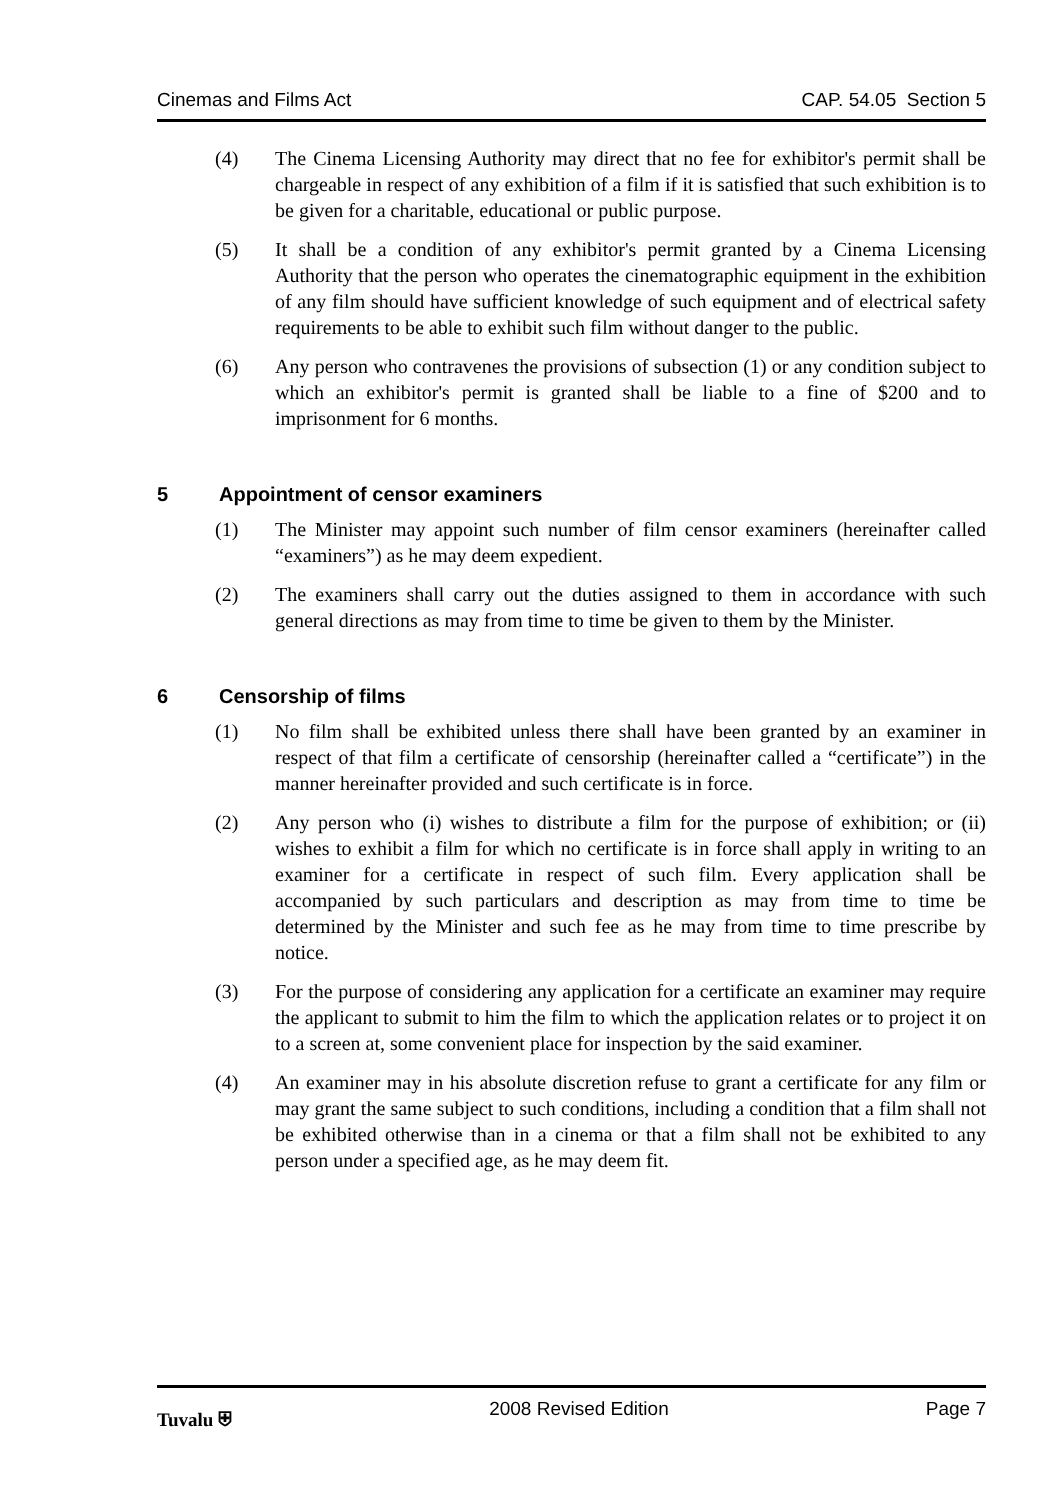Cinemas and Films Act CAP. 54.05 Section 5
(4) The Cinema Licensing Authority may direct that no fee for exhibitor's permit shall be chargeable in respect of any exhibition of a film if it is satisfied that such exhibition is to be given for a charitable, educational or public purpose.
(5) It shall be a condition of any exhibitor's permit granted by a Cinema Licensing Authority that the person who operates the cinematographic equipment in the exhibition of any film should have sufficient knowledge of such equipment and of electrical safety requirements to be able to exhibit such film without danger to the public.
(6) Any person who contravenes the provisions of subsection (1) or any condition subject to which an exhibitor's permit is granted shall be liable to a fine of $200 and to imprisonment for 6 months.
5 Appointment of censor examiners
(1) The Minister may appoint such number of film censor examiners (hereinafter called “examiners”) as he may deem expedient.
(2) The examiners shall carry out the duties assigned to them in accordance with such general directions as may from time to time be given to them by the Minister.
6 Censorship of films
(1) No film shall be exhibited unless there shall have been granted by an examiner in respect of that film a certificate of censorship (hereinafter called a “certificate”) in the manner hereinafter provided and such certificate is in force.
(2) Any person who (i) wishes to distribute a film for the purpose of exhibition; or (ii) wishes to exhibit a film for which no certificate is in force shall apply in writing to an examiner for a certificate in respect of such film. Every application shall be accompanied by such particulars and description as may from time to time be determined by the Minister and such fee as he may from time to time prescribe by notice.
(3) For the purpose of considering any application for a certificate an examiner may require the applicant to submit to him the film to which the application relates or to project it on to a screen at, some convenient place for inspection by the said examiner.
(4) An examiner may in his absolute discretion refuse to grant a certificate for any film or may grant the same subject to such conditions, including a condition that a film shall not be exhibited otherwise than in a cinema or that a film shall not be exhibited to any person under a specified age, as he may deem fit.
Tuvalu ⛨ 2008 Revised Edition Page 7